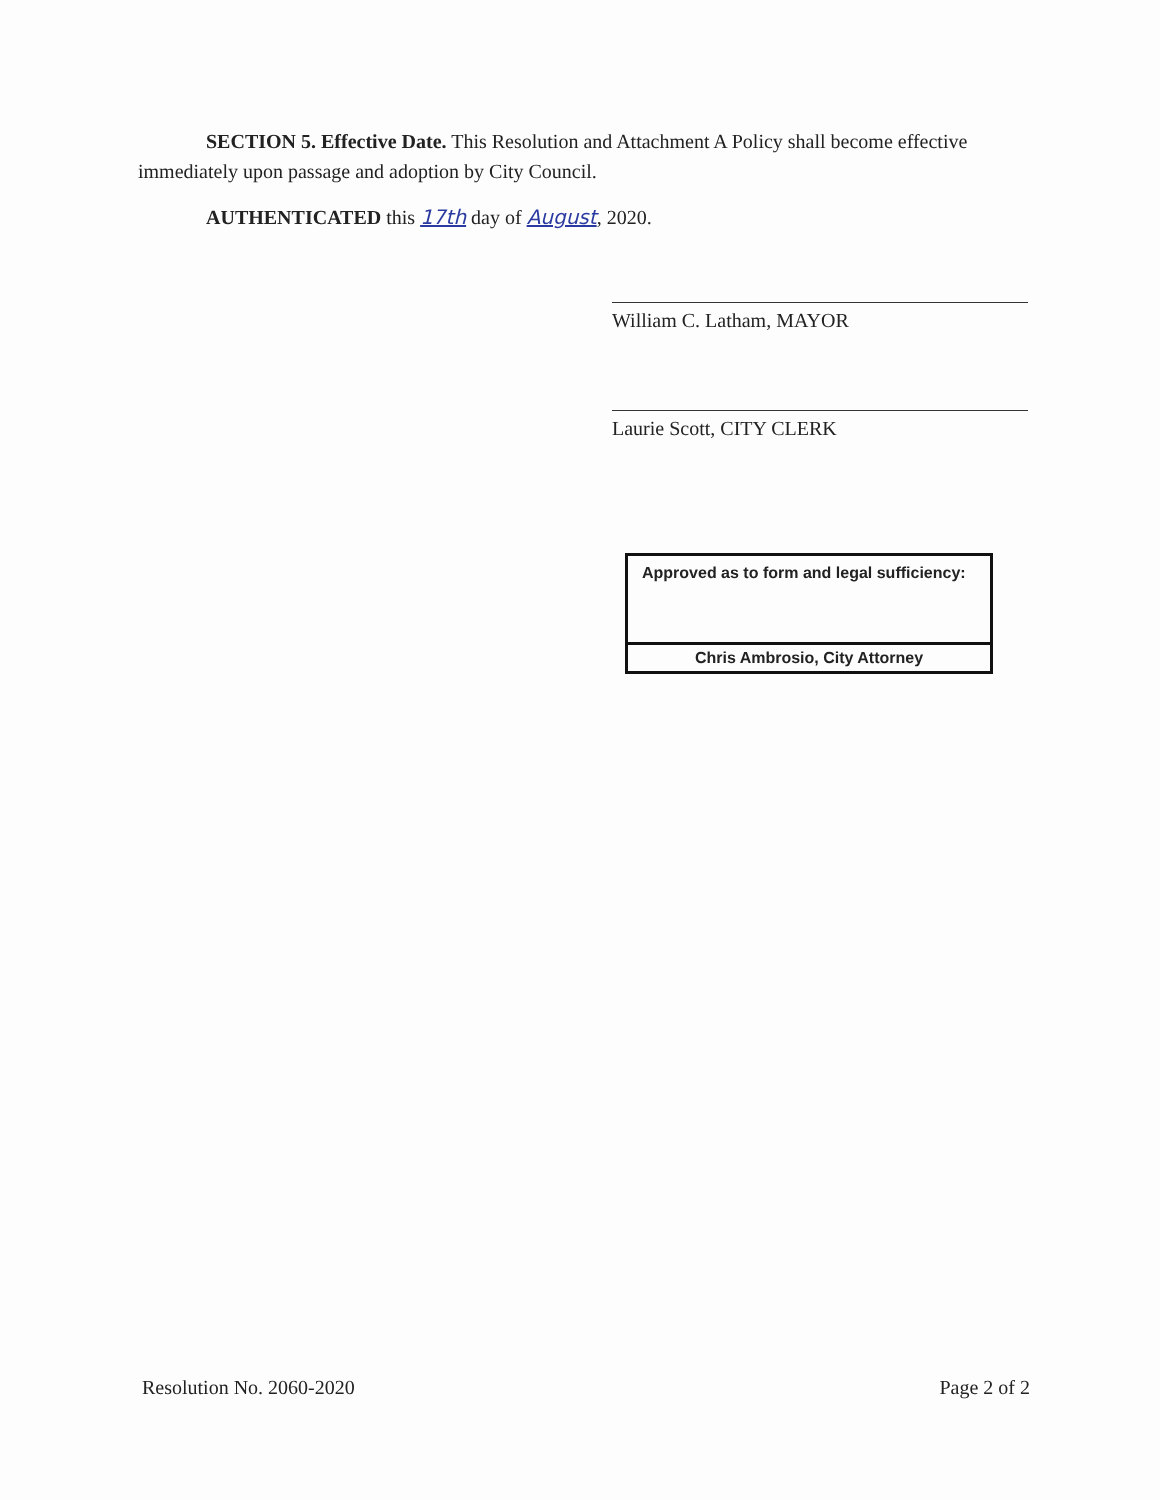SECTION 5. Effective Date. This Resolution and Attachment A Policy shall become effective immediately upon passage and adoption by City Council.
AUTHENTICATED this 17th day of August, 2020.
William C. Latham, MAYOR
Laurie Scott, CITY CLERK
Approved as to form and legal sufficiency:
Chris Ambrosio, City Attorney
Resolution No. 2060-2020 Page 2 of 2